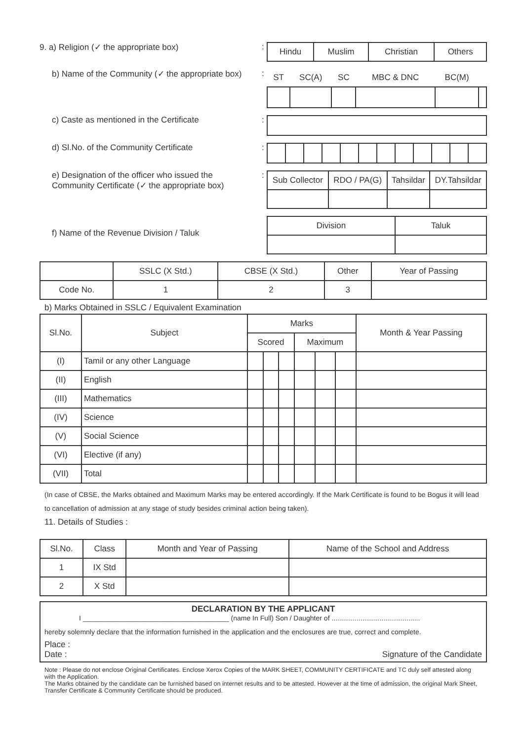9. a) Religion (✓ the appropriate box) :
| Hindu | Muslim | Christian | Others |
b) Name of the Community (✓ the appropriate box)
:
| ST | SC(A) | SC | MBC & DNC | BC(M) | |
c) Caste as mentioned in the Certificate :
d) Sl.No. of the Community Certificate :
e) Designation of the officer who issued the
Community Certificate (✓ the appropriate box)
:
| Sub Collector | RDO / PA(G) | Tahsildar | DY.Tahsildar |
f) Name of the Revenue Division / Taluk
| Division | Taluk |
| | SSLC (X Std.) | CBSE (X Std.) | Other | Year of Passing |
| Code No. | 1 | 2 | 3 | |
b) Marks Obtained in SSLC / Equivalent Examination
| Sl.No. | Subject | Marks | | | | | | Month & Year Passing |
| --- | --- | --- | --- | --- | --- | --- | --- | --- |
| | | Scored | | | Maximum | | | |
| (I) | Tamil or any other Language | | | | | | | |
| (II) | English | | | | | | | |
| (III) | Mathematics | | | | | | | |
| (IV) | Science | | | | | | | |
| (V) | Social Science | | | | | | | |
| (VI) | Elective (if any) | | | | | | | |
| (VII) | Total | | | | | | | |
(In case of CBSE, the Marks obtained and Maximum Marks may be entered accordingly. If the Mark Certificate is found to be Bogus it will lead to cancellation of admission at any stage of study besides criminal action being taken).
11. Details of Studies :
| Sl.No. | Class | Month and Year of Passing | Name of the School and Address |
| 1 | IX Std | | |
| 2 | X Std | | |
DECLARATION BY THE APPLICANT
I ______________________________________ (name In Full) Son / Daughter of ..............................................
hereby solemnly declare that the information furnished in the application and the enclosures are true, correct and complete.
Place :
Date : Signature of the Candidate
Note : Please do not enclose Original Certificates. Enclose Xerox Copies of the MARK SHEET, COMMUNITY CERTIFICATE and TC duly self attested along with the Application.
The Marks obtained by the candidate can be furnished based on internet results and to be attested. However at the time of admission, the original Mark Sheet, Transfer Certificate & Community Certificate should be produced.